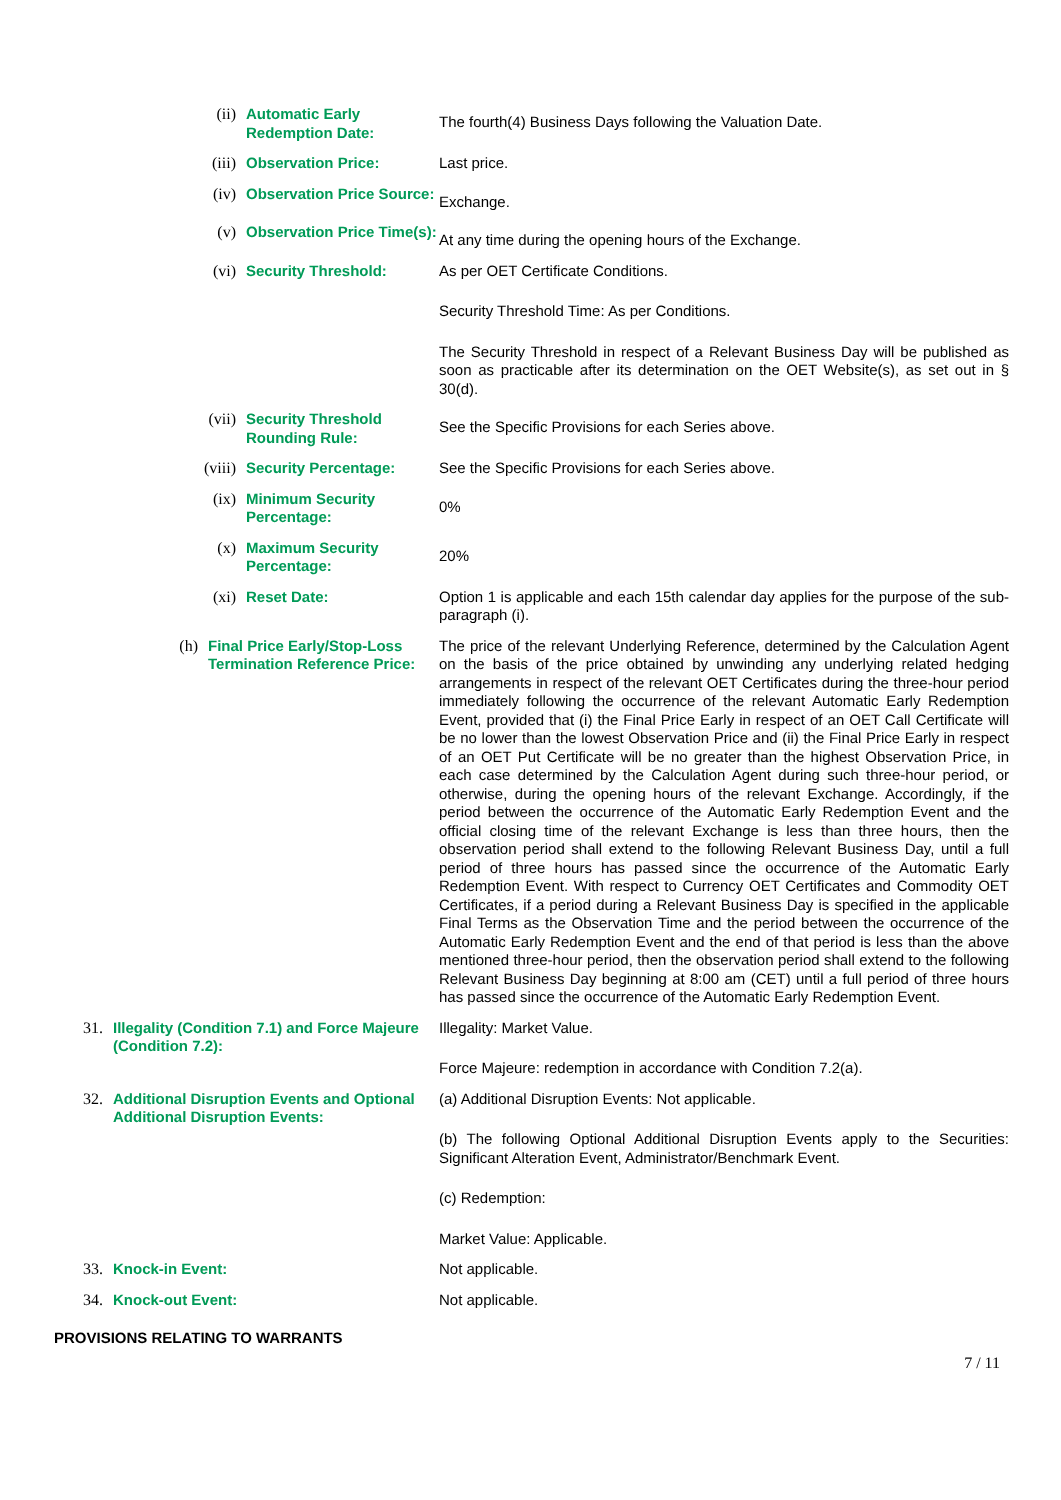(ii) Automatic Early Redemption Date:
The fourth(4) Business Days following the Valuation Date.
(iii) Observation Price: Last price.
(iv) Observation Price Source:
Exchange.
(v) Observation Price Time(s):
At any time during the opening hours of the Exchange.
(vi) Security Threshold: As per OET Certificate Conditions.
Security Threshold Time: As per Conditions.
The Security Threshold in respect of a Relevant Business Day will be published as soon as practicable after its determination on the OET Website(s), as set out in § 30(d).
(vii) Security Threshold Rounding Rule:
See the Specific Provisions for each Series above.
(viii) Security Percentage: See the Specific Provisions for each Series above.
(ix) Minimum Security Percentage:
0%
(x) Maximum Security Percentage:
20%
(xi) Reset Date: Option 1 is applicable and each 15th calendar day applies for the purpose of the sub-paragraph (i).
(h) Final Price Early/Stop-Loss Termination Reference Price:
The price of the relevant Underlying Reference, determined by the Calculation Agent on the basis of the price obtained by unwinding any underlying related hedging arrangements in respect of the relevant OET Certificates during the three-hour period immediately following the occurrence of the relevant Automatic Early Redemption Event, provided that (i) the Final Price Early in respect of an OET Call Certificate will be no lower than the lowest Observation Price and (ii) the Final Price Early in respect of an OET Put Certificate will be no greater than the highest Observation Price, in each case determined by the Calculation Agent during such three-hour period, or otherwise, during the opening hours of the relevant Exchange. Accordingly, if the period between the occurrence of the Automatic Early Redemption Event and the official closing time of the relevant Exchange is less than three hours, then the observation period shall extend to the following Relevant Business Day, until a full period of three hours has passed since the occurrence of the Automatic Early Redemption Event. With respect to Currency OET Certificates and Commodity OET Certificates, if a period during a Relevant Business Day is specified in the applicable Final Terms as the Observation Time and the period between the occurrence of the Automatic Early Redemption Event and the end of that period is less than the above mentioned three-hour period, then the observation period shall extend to the following Relevant Business Day beginning at 8:00 am (CET) until a full period of three hours has passed since the occurrence of the Automatic Early Redemption Event.
31. Illegality (Condition 7.1) and Force Majeure (Condition 7.2):
Illegality: Market Value.
Force Majeure: redemption in accordance with Condition 7.2(a).
32. Additional Disruption Events and Optional Additional Disruption Events:
(a) Additional Disruption Events: Not applicable.
(b) The following Optional Additional Disruption Events apply to the Securities: Significant Alteration Event, Administrator/Benchmark Event.
(c) Redemption:
Market Value: Applicable.
33. Knock-in Event: Not applicable.
34. Knock-out Event: Not applicable.
PROVISIONS RELATING TO WARRANTS
7 / 11